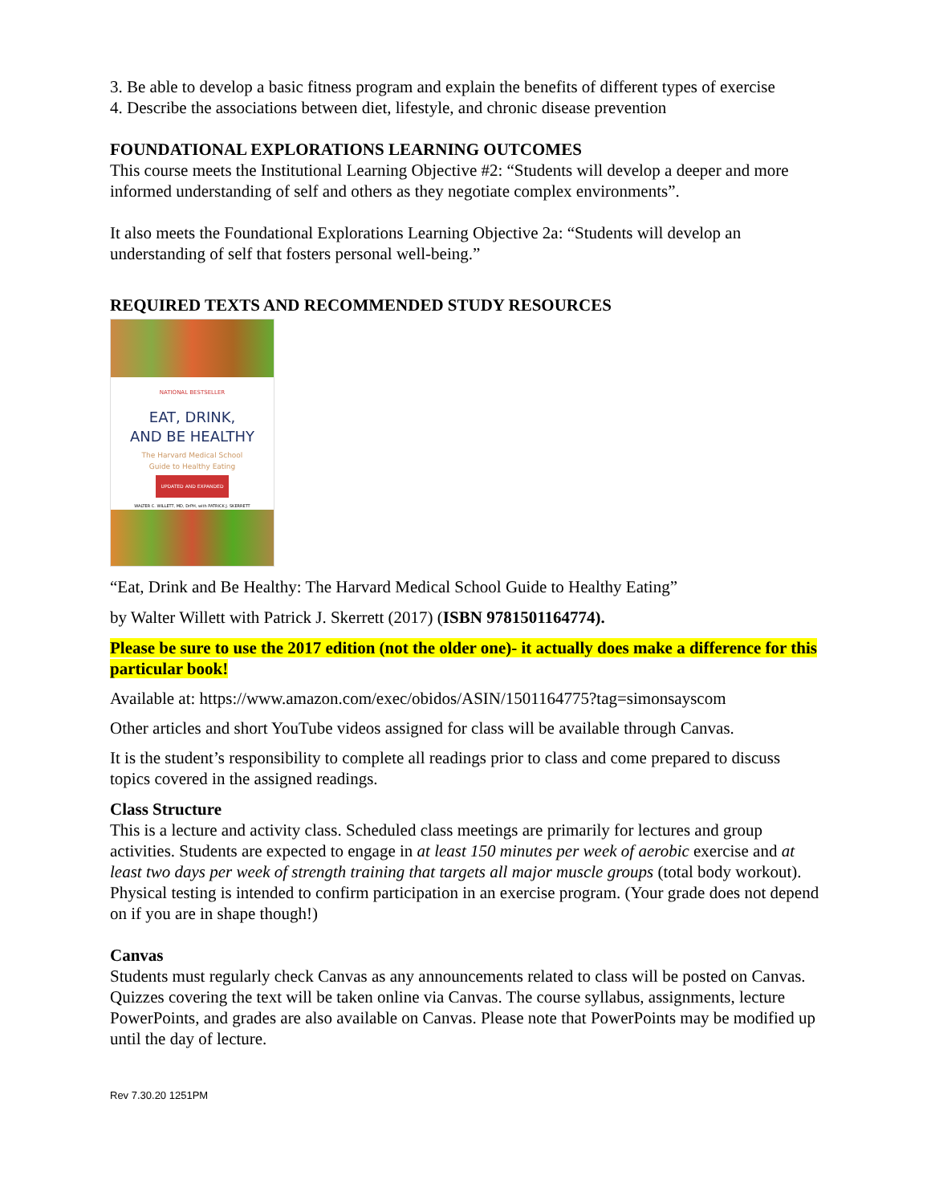3. Be able to develop a basic fitness program and explain the benefits of different types of exercise
4. Describe the associations between diet, lifestyle, and chronic disease prevention
FOUNDATIONAL EXPLORATIONS LEARNING OUTCOMES
This course meets the Institutional Learning Objective #2: “Students will develop a deeper and more informed understanding of self and others as they negotiate complex environments”.
It also meets the Foundational Explorations Learning Objective 2a: “Students will develop an understanding of self that fosters personal well-being.”
REQUIRED TEXTS AND RECOMMENDED STUDY RESOURCES
NATIONAL BESTSELLER
EAT, DRINK,
AND BE HEALTHY
The Harvard Medical School
Guide to Healthy Eating
UPDATED AND EXPANDED
WALTER C. WILLETT, MD, DrPH, with PATRICK J. SKERRETT
“Eat, Drink and Be Healthy: The Harvard Medical School Guide to Healthy Eating”
by Walter Willett with Patrick J. Skerrett (2017) (ISBN 9781501164774).
Please be sure to use the 2017 edition (not the older one)- it actually does make a difference for this particular book!
Available at: https://www.amazon.com/exec/obidos/ASIN/1501164775?tag=simonsayscom
Other articles and short YouTube videos assigned for class will be available through Canvas.
It is the student’s responsibility to complete all readings prior to class and come prepared to discuss topics covered in the assigned readings.
Class Structure
This is a lecture and activity class. Scheduled class meetings are primarily for lectures and group activities. Students are expected to engage in at least 150 minutes per week of aerobic exercise and at least two days per week of strength training that targets all major muscle groups (total body workout). Physical testing is intended to confirm participation in an exercise program. (Your grade does not depend on if you are in shape though!)
Canvas
Students must regularly check Canvas as any announcements related to class will be posted on Canvas. Quizzes covering the text will be taken online via Canvas. The course syllabus, assignments, lecture PowerPoints, and grades are also available on Canvas. Please note that PowerPoints may be modified up until the day of lecture.
Rev 7.30.20 1251PM